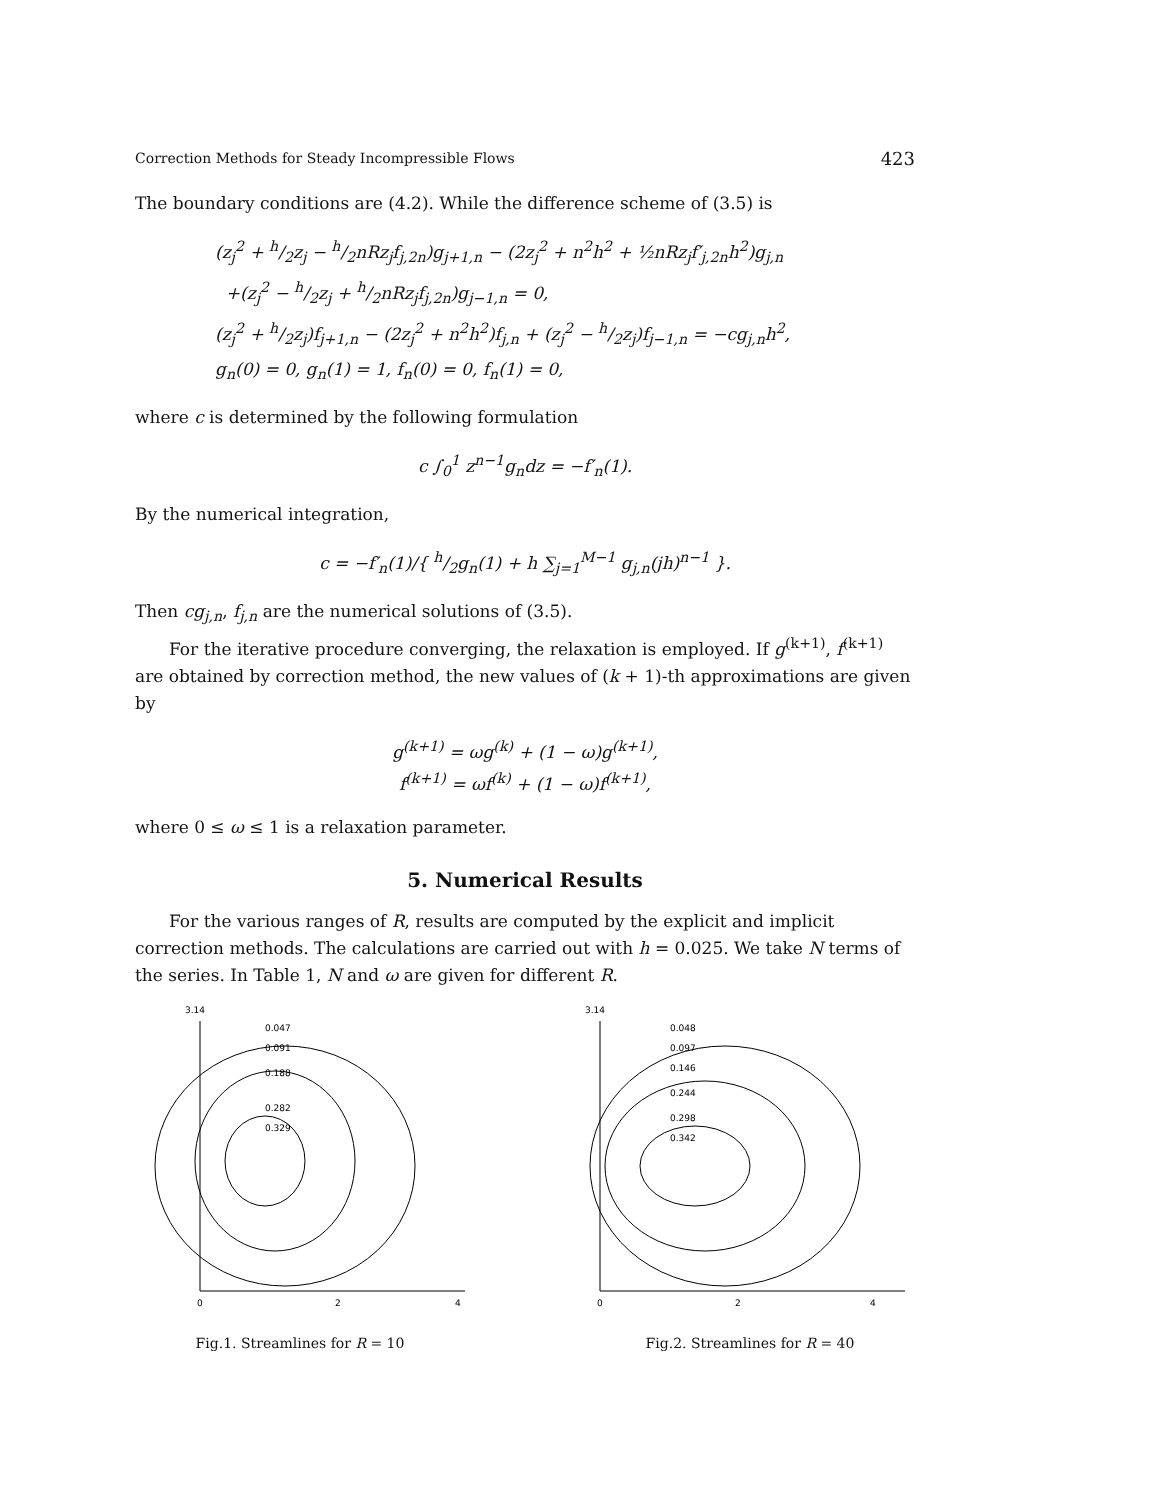Correction Methods for Steady Incompressible Flows 423
The boundary conditions are (4.2). While the difference scheme of (3.5) is
(z<sub>j</sub><sup>2</sup> + h/2z<sub>j</sub> − h/2nRz<sub>j</sub>f<sub>j,2n</sub>)g<sub>j+1,n</sub> − (2z<sub>j</sub><sup>2</sup> + n<sup>2</sup>h<sup>2</sup> + ½nRz<sub>j</sub>f′<sub>j,2n</sub>h<sup>2</sup>)g<sub>j,n</sub>
+(z<sub>j</sub><sup>2</sup> − h/2z<sub>j</sub> + h/2nRz<sub>j</sub>f<sub>j,2n</sub>)g<sub>j−1,n</sub> = 0,
(z<sub>j</sub><sup>2</sup> + h/2z<sub>j</sub>)f<sub>j+1,n</sub> − (2z<sub>j</sub><sup>2</sup> + n<sup>2</sup>h<sup>2</sup>)f<sub>j,n</sub> + (z<sub>j</sub><sup>2</sup> − h/2z<sub>j</sub>)f<sub>j−1,n</sub> = −cg<sub>j,n</sub>h<sup>2</sup>,
g<sub>n</sub>(0) = 0, g<sub>n</sub>(1) = 1, f<sub>n</sub>(0) = 0, f<sub>n</sub>(1) = 0,
where c is determined by the following formulation
c ∫<sub>0</sub><sup>1</sup> z<sup>n−1</sup>g<sub>n</sub>dz = −f′<sub>n</sub>(1).
By the numerical integration,
c = −f′<sub>n</sub>(1)/{ h/2g<sub>n</sub>(1) + h ∑<sub>j=1</sub><sup>M−1</sup> g<sub>j,n</sub>(jh)<sup>n−1</sup> }.
Then cg<sub>j,n</sub>, f<sub>j,n</sub> are the numerical solutions of (3.5).
For the iterative procedure converging, the relaxation is employed. If g<sup>(k+1)</sup>, f<sup>(k+1)</sup> are obtained by correction method, the new values of (k + 1)-th approximations are given by
g<sup>(k+1)</sup> = ωg<sup>(k)</sup> + (1 − ω)g<sup>(k+1)</sup>,
f<sup>(k+1)</sup> = ωf<sup>(k)</sup> + (1 − ω)f<sup>(k+1)</sup>,
where 0 ≤ ω ≤ 1 is a relaxation parameter.
5. Numerical Results
For the various ranges of R, results are computed by the explicit and implicit correction methods. The calculations are carried out with h = 0.025. We take N terms of the series. In Table 1, N and ω are given for different R.
3.14
0.047
0.091
0.188
0.282
0.329
0
2
4
Fig.1. Streamlines for R = 10
3.14
0.048
0.097
0.146
0.244
0.298
0.342
0
2
4
Fig.2. Streamlines for R = 40